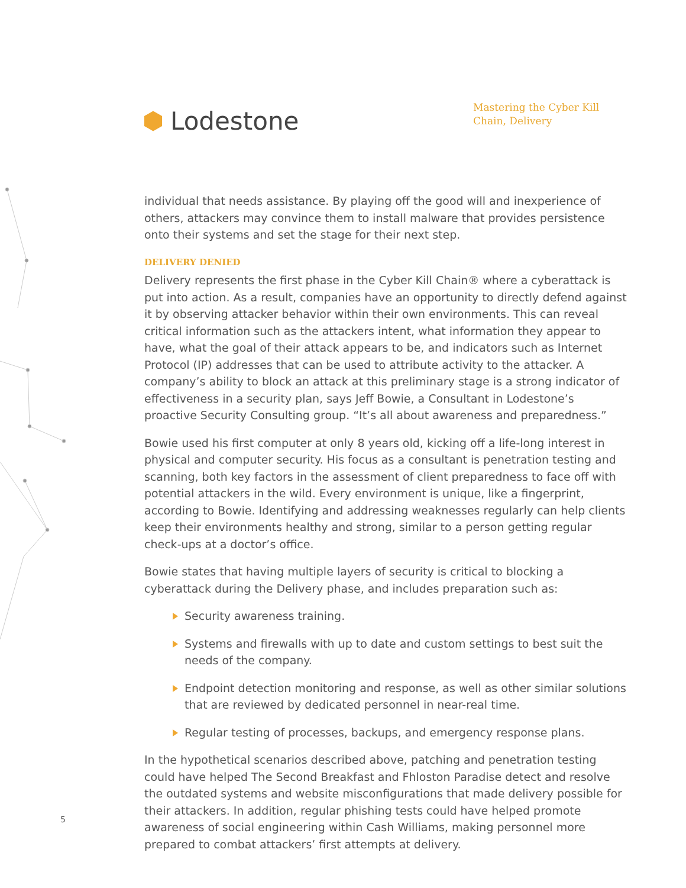Lodestone
Mastering the Cyber Kill Chain, Delivery
individual that needs assistance. By playing off the good will and inexperience of others, attackers may convince them to install malware that provides persistence onto their systems and set the stage for their next step.
DELIVERY DENIED
Delivery represents the first phase in the Cyber Kill Chain® where a cyberattack is put into action. As a result, companies have an opportunity to directly defend against it by observing attacker behavior within their own environments. This can reveal critical information such as the attackers intent, what information they appear to have, what the goal of their attack appears to be, and indicators such as Internet Protocol (IP) addresses that can be used to attribute activity to the attacker. A company’s ability to block an attack at this preliminary stage is a strong indicator of effectiveness in a security plan, says Jeff Bowie, a Consultant in Lodestone’s proactive Security Consulting group. “It’s all about awareness and preparedness.”
Bowie used his first computer at only 8 years old, kicking off a life-long interest in physical and computer security. His focus as a consultant is penetration testing and scanning, both key factors in the assessment of client preparedness to face off with potential attackers in the wild. Every environment is unique, like a fingerprint, according to Bowie. Identifying and addressing weaknesses regularly can help clients keep their environments healthy and strong, similar to a person getting regular check-ups at a doctor’s office.
Bowie states that having multiple layers of security is critical to blocking a cyberattack during the Delivery phase, and includes preparation such as:
Security awareness training.
Systems and firewalls with up to date and custom settings to best suit the needs of the company.
Endpoint detection monitoring and response, as well as other similar solutions that are reviewed by dedicated personnel in near-real time.
Regular testing of processes, backups, and emergency response plans.
In the hypothetical scenarios described above, patching and penetration testing could have helped The Second Breakfast and Fhloston Paradise detect and resolve the outdated systems and website misconfigurations that made delivery possible for their attackers. In addition, regular phishing tests could have helped promote awareness of social engineering within Cash Williams, making personnel more prepared to combat attackers’ first attempts at delivery.
5